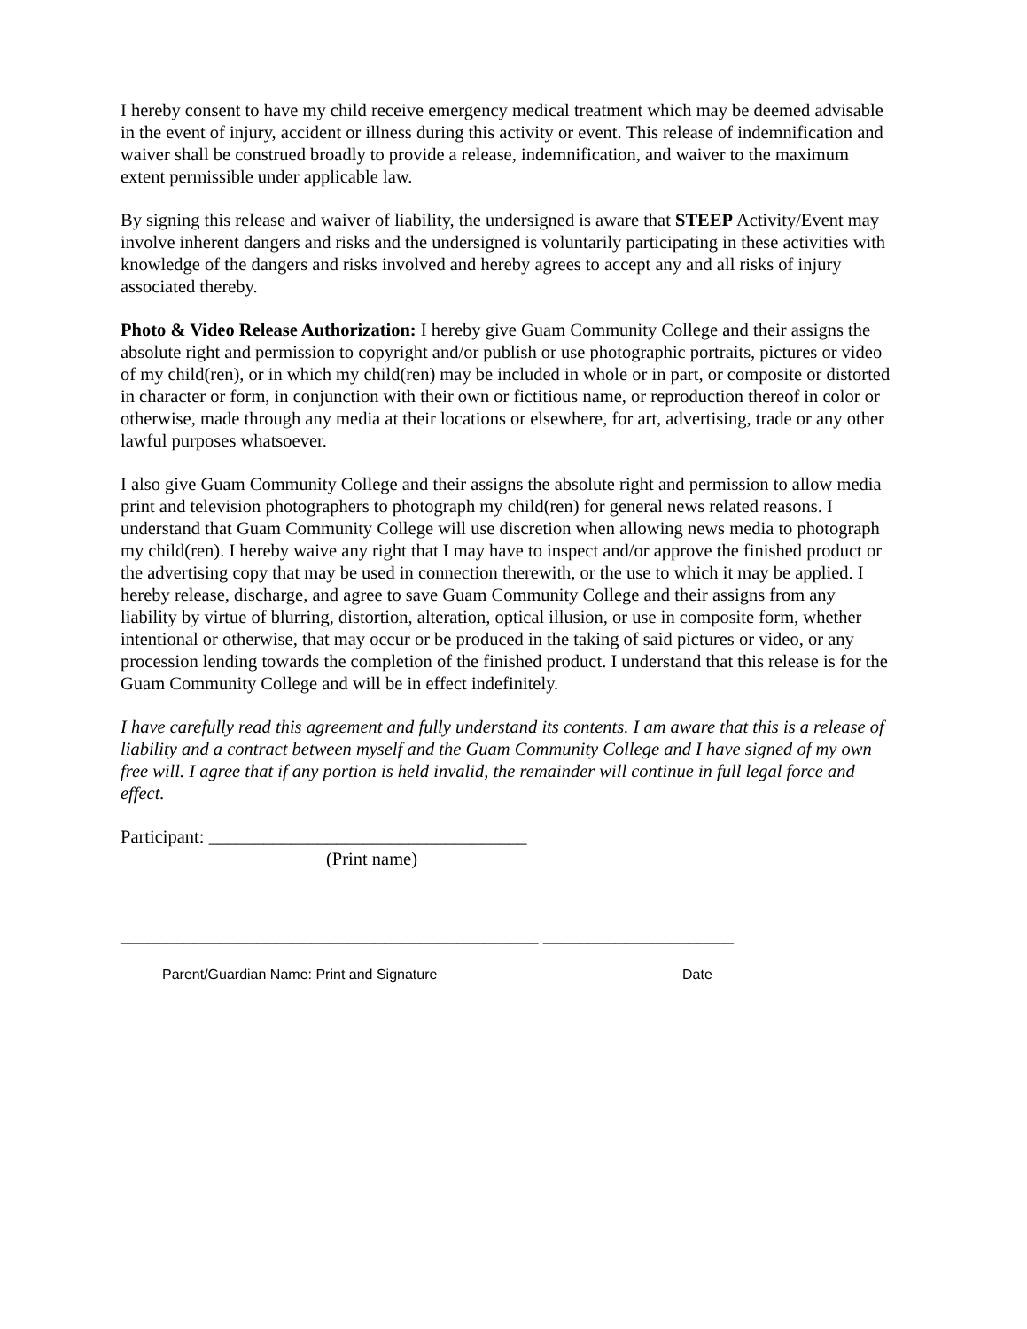I hereby consent to have my child receive emergency medical treatment which may be deemed advisable in the event of injury, accident or illness during this activity or event. This release of indemnification and waiver shall be construed broadly to provide a release, indemnification, and waiver to the maximum extent permissible under applicable law.
By signing this release and waiver of liability, the undersigned is aware that STEEP Activity/Event may involve inherent dangers and risks and the undersigned is voluntarily participating in these activities with knowledge of the dangers and risks involved and hereby agrees to accept any and all risks of injury associated thereby.
Photo & Video Release Authorization: I hereby give Guam Community College and their assigns the absolute right and permission to copyright and/or publish or use photographic portraits, pictures or video of my child(ren), or in which my child(ren) may be included in whole or in part, or composite or distorted in character or form, in conjunction with their own or fictitious name, or reproduction thereof in color or otherwise, made through any media at their locations or elsewhere, for art, advertising, trade or any other lawful purposes whatsoever.
I also give Guam Community College and their assigns the absolute right and permission to allow media print and television photographers to photograph my child(ren) for general news related reasons. I understand that Guam Community College will use discretion when allowing news media to photograph my child(ren). I hereby waive any right that I may have to inspect and/or approve the finished product or the advertising copy that may be used in connection therewith, or the use to which it may be applied. I hereby release, discharge, and agree to save Guam Community College and their assigns from any liability by virtue of blurring, distortion, alteration, optical illusion, or use in composite form, whether intentional or otherwise, that may occur or be produced in the taking of said pictures or video, or any procession lending towards the completion of the finished product. I understand that this release is for the Guam Community College and will be in effect indefinitely.
I have carefully read this agreement and fully understand its contents. I am aware that this is a release of liability and a contract between myself and the Guam Community College and I have signed of my own free will. I agree that if any portion is held invalid, the remainder will continue in full legal force and effect.
Participant: ___________________________________
(Print name)
______________________________________________ _____________________
Parent/Guardian Name: Print and Signature Date